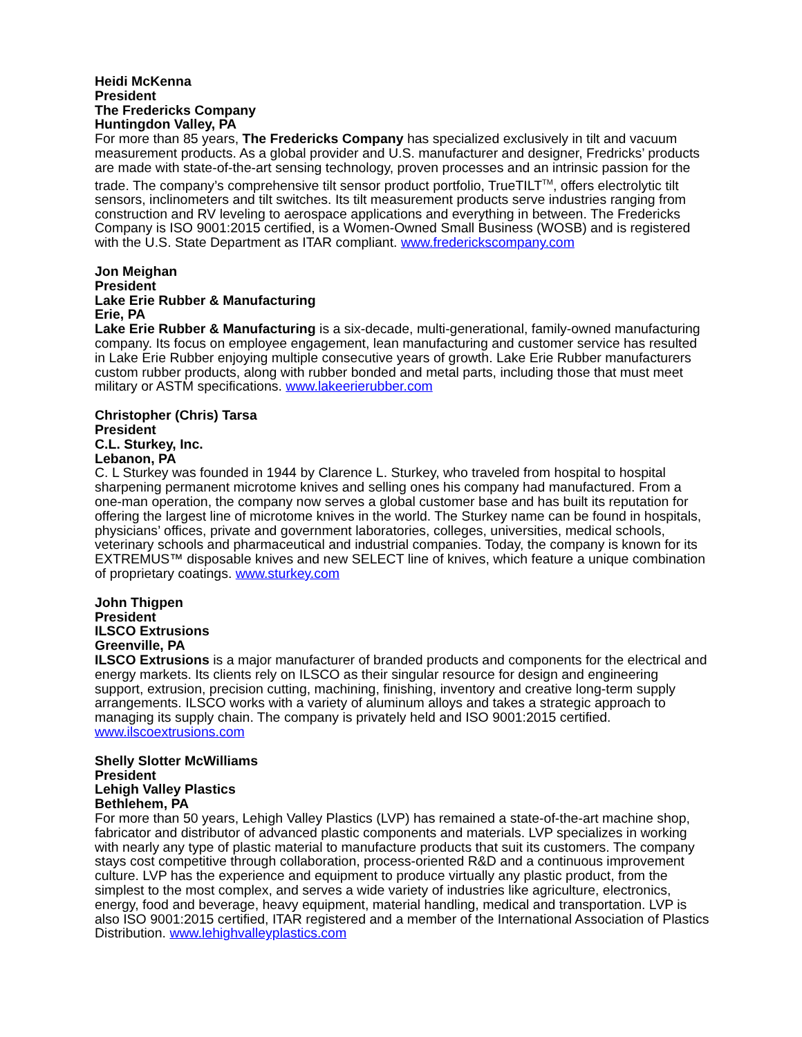Heidi McKenna
President
The Fredericks Company
Huntingdon Valley, PA
For more than 85 years, The Fredericks Company has specialized exclusively in tilt and vacuum measurement products. As a global provider and U.S. manufacturer and designer, Fredricks’ products are made with state-of-the-art sensing technology, proven processes and an intrinsic passion for the trade. The company’s comprehensive tilt sensor product portfolio, TrueTILT<sup>TM</sup>, offers electrolytic tilt sensors, inclinometers and tilt switches. Its tilt measurement products serve industries ranging from construction and RV leveling to aerospace applications and everything in between. The Fredericks Company is ISO 9001:2015 certified, is a Women-Owned Small Business (WOSB) and is registered with the U.S. State Department as ITAR compliant. www.frederickscompany.com
Jon Meighan
President
Lake Erie Rubber & Manufacturing
Erie, PA
Lake Erie Rubber & Manufacturing is a six-decade, multi-generational, family-owned manufacturing company. Its focus on employee engagement, lean manufacturing and customer service has resulted in Lake Erie Rubber enjoying multiple consecutive years of growth. Lake Erie Rubber manufacturers custom rubber products, along with rubber bonded and metal parts, including those that must meet military or ASTM specifications. www.lakeerierubber.com
Christopher (Chris) Tarsa
President
C.L. Sturkey, Inc.
Lebanon, PA
C. L Sturkey was founded in 1944 by Clarence L. Sturkey, who traveled from hospital to hospital sharpening permanent microtome knives and selling ones his company had manufactured. From a one-man operation, the company now serves a global customer base and has built its reputation for offering the largest line of microtome knives in the world. The Sturkey name can be found in hospitals, physicians’ offices, private and government laboratories, colleges, universities, medical schools, veterinary schools and pharmaceutical and industrial companies. Today, the company is known for its EXTREMUS™ disposable knives and new SELECT line of knives, which feature a unique combination of proprietary coatings. www.sturkey.com
John Thigpen
President
ILSCO Extrusions
Greenville, PA
ILSCO Extrusions is a major manufacturer of branded products and components for the electrical and energy markets. Its clients rely on ILSCO as their singular resource for design and engineering support, extrusion, precision cutting, machining, finishing, inventory and creative long-term supply arrangements. ILSCO works with a variety of aluminum alloys and takes a strategic approach to managing its supply chain. The company is privately held and ISO 9001:2015 certified. www.ilscoextrusions.com
Shelly Slotter McWilliams
President
Lehigh Valley Plastics
Bethlehem, PA
For more than 50 years, Lehigh Valley Plastics (LVP) has remained a state-of-the-art machine shop, fabricator and distributor of advanced plastic components and materials. LVP specializes in working with nearly any type of plastic material to manufacture products that suit its customers. The company stays cost competitive through collaboration, process-oriented R&D and a continuous improvement culture. LVP has the experience and equipment to produce virtually any plastic product, from the simplest to the most complex, and serves a wide variety of industries like agriculture, electronics, energy, food and beverage, heavy equipment, material handling, medical and transportation. LVP is also ISO 9001:2015 certified, ITAR registered and a member of the International Association of Plastics Distribution. www.lehighvalleyplastics.com